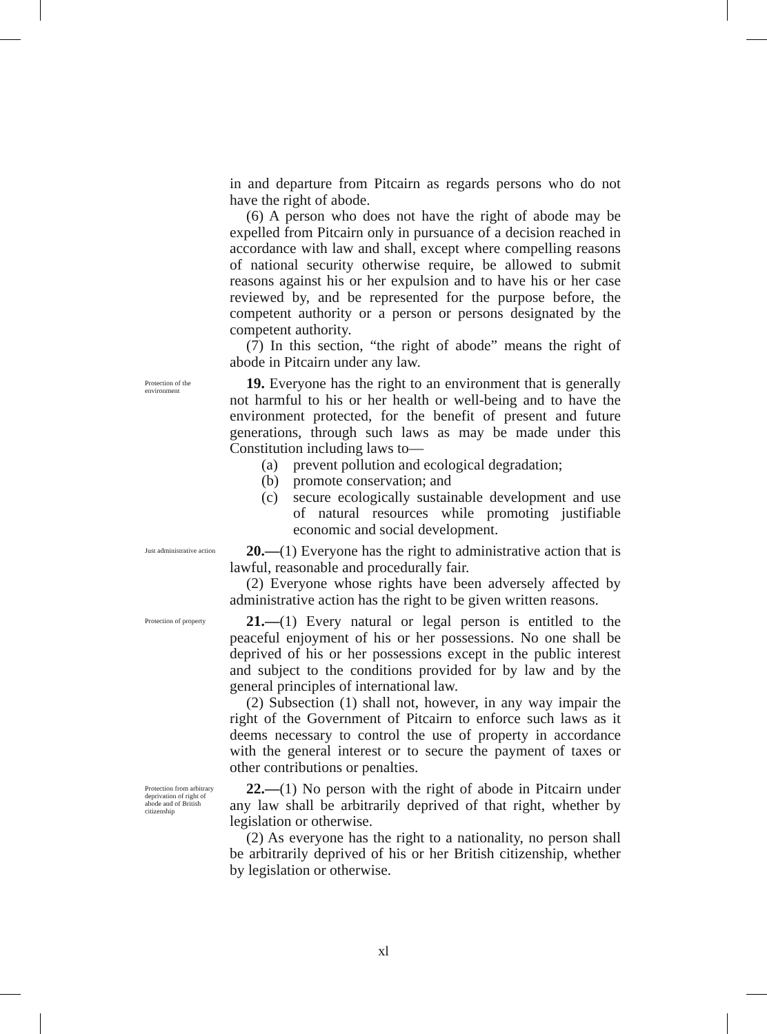in and departure from Pitcairn as regards persons who do not have the right of abode.
(6) A person who does not have the right of abode may be expelled from Pitcairn only in pursuance of a decision reached in accordance with law and shall, except where compelling reasons of national security otherwise require, be allowed to submit reasons against his or her expulsion and to have his or her case reviewed by, and be represented for the purpose before, the competent authority or a person or persons designated by the competent authority.
(7) In this section, “the right of abode” means the right of abode in Pitcairn under any law.
Protection of the environment
19. Everyone has the right to an environment that is generally not harmful to his or her health or well-being and to have the environment protected, for the benefit of present and future generations, through such laws as may be made under this Constitution including laws to—
(a) prevent pollution and ecological degradation;
(b) promote conservation; and
(c) secure ecologically sustainable development and use of natural resources while promoting justifiable economic and social development.
Just administrative action
20.—(1) Everyone has the right to administrative action that is lawful, reasonable and procedurally fair.
(2) Everyone whose rights have been adversely affected by administrative action has the right to be given written reasons.
Protection of property
21.—(1) Every natural or legal person is entitled to the peaceful enjoyment of his or her possessions. No one shall be deprived of his or her possessions except in the public interest and subject to the conditions provided for by law and by the general principles of international law.
(2) Subsection (1) shall not, however, in any way impair the right of the Government of Pitcairn to enforce such laws as it deems necessary to control the use of property in accordance with the general interest or to secure the payment of taxes or other contributions or penalties.
Protection from arbitrary deprivation of right of abode and of British citizenship
22.—(1) No person with the right of abode in Pitcairn under any law shall be arbitrarily deprived of that right, whether by legislation or otherwise.
(2) As everyone has the right to a nationality, no person shall be arbitrarily deprived of his or her British citizenship, whether by legislation or otherwise.
xl